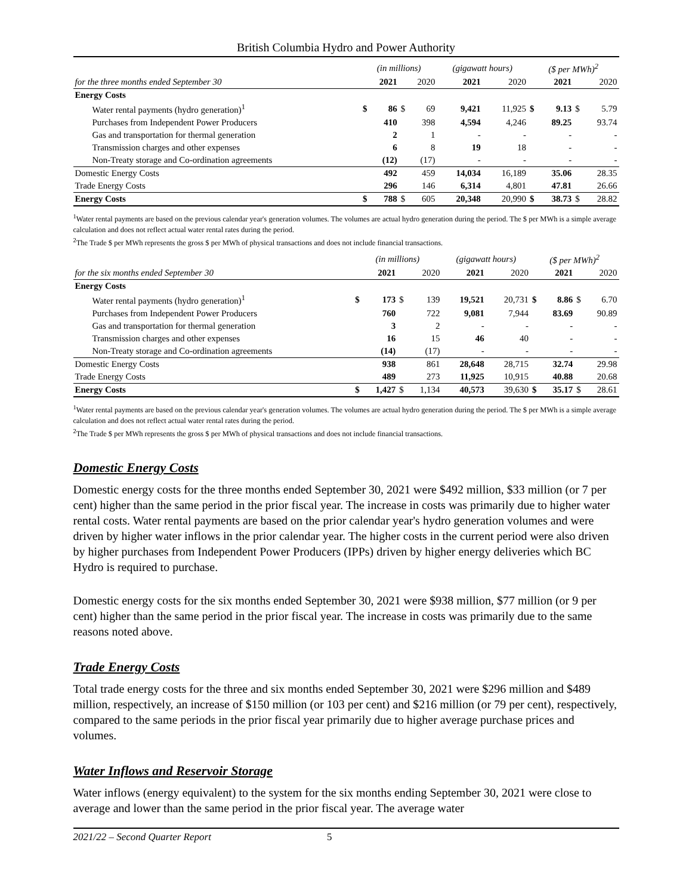British Columbia Hydro and Power Authority
| | (in millions) | | | | (gigawatt hours) | | ($ per MWh)<sup>2</sup> | | | |
| --- | --- | --- | --- | --- | --- | --- | --- | --- | --- | --- |
| for the three months ended September 30 | 2021 | | 2020 | | 2021 | 2020 | 2021 | | 2020 | |
| Energy Costs | | | | | | | | | | |
| Water rental payments (hydro generation)<sup>1</sup> | $ | 86 | $ | 69 | 9,421 | 11,925 | $ | 9.13 | $ | 5.79 |
| Purchases from Independent Power Producers | | 410 | | 398 | 4,594 | 4,246 | | 89.25 | | 93.74 |
| Gas and transportation for thermal generation | | 2 | | 1 | - | - | | - | | - |
| Transmission charges and other expenses | | 6 | | 8 | 19 | 18 | | - | | - |
| Non-Treaty storage and Co-ordination agreements | | (12) | | (17) | - | - | | - | | - |
| Domestic Energy Costs | | 492 | | 459 | 14,034 | 16,189 | | 35.06 | | 28.35 |
| Trade Energy Costs | | 296 | | 146 | 6,314 | 4,801 | | 47.81 | | 26.66 |
| Energy Costs | $ | 788 | $ | 605 | 20,348 | 20,990 | $ | 38.73 | $ | 28.82 |
<sup>1</sup> Water rental payments are based on the previous calendar year's generation volumes. The volumes are actual hydro generation during the period. The $ per MWh is a simple average calculation and does not reflect actual water rental rates during the period.
<sup>2</sup> The Trade $ per MWh represents the gross $ per MWh of physical transactions and does not include financial transactions.
| | (in millions) | | | | (gigawatt hours) | | ($ per MWh)<sup>2</sup> | | | |
| --- | --- | --- | --- | --- | --- | --- | --- | --- | --- | --- |
| for the six months ended September 30 | 2021 | | 2020 | | 2021 | 2020 | 2021 | | 2020 | |
| Energy Costs | | | | | | | | | | |
| Water rental payments (hydro generation)<sup>1</sup> | $ | 173 | $ | 139 | 19,521 | 20,731 | $ | 8.86 | $ | 6.70 |
| Purchases from Independent Power Producers | | 760 | | 722 | 9,081 | 7,944 | | 83.69 | | 90.89 |
| Gas and transportation for thermal generation | | 3 | | 2 | - | - | | - | | - |
| Transmission charges and other expenses | | 16 | | 15 | 46 | 40 | | - | | - |
| Non-Treaty storage and Co-ordination agreements | | (14) | | (17) | - | - | | - | | - |
| Domestic Energy Costs | | 938 | | 861 | 28,648 | 28,715 | | 32.74 | | 29.98 |
| Trade Energy Costs | | 489 | | 273 | 11,925 | 10,915 | | 40.88 | | 20.68 |
| Energy Costs | $ | 1,427 | $ | 1,134 | 40,573 | 39,630 | $ | 35.17 | $ | 28.61 |
<sup>1</sup> Water rental payments are based on the previous calendar year's generation volumes. The volumes are actual hydro generation during the period. The $ per MWh is a simple average calculation and does not reflect actual water rental rates during the period.
<sup>2</sup> The Trade $ per MWh represents the gross $ per MWh of physical transactions and does not include financial transactions.
Domestic Energy Costs
Domestic energy costs for the three months ended September 30, 2021 were $492 million, $33 million (or 7 per cent) higher than the same period in the prior fiscal year. The increase in costs was primarily due to higher water rental costs. Water rental payments are based on the prior calendar year's hydro generation volumes and were driven by higher water inflows in the prior calendar year. The higher costs in the current period were also driven by higher purchases from Independent Power Producers (IPPs) driven by higher energy deliveries which BC Hydro is required to purchase.
Domestic energy costs for the six months ended September 30, 2021 were $938 million, $77 million (or 9 per cent) higher than the same period in the prior fiscal year. The increase in costs was primarily due to the same reasons noted above.
Trade Energy Costs
Total trade energy costs for the three and six months ended September 30, 2021 were $296 million and $489 million, respectively, an increase of $150 million (or 103 per cent) and $216 million (or 79 per cent), respectively, compared to the same periods in the prior fiscal year primarily due to higher average purchase prices and volumes.
Water Inflows and Reservoir Storage
Water inflows (energy equivalent) to the system for the six months ending September 30, 2021 were close to average and lower than the same period in the prior fiscal year. The average water
2021/22 – Second Quarter Report 5